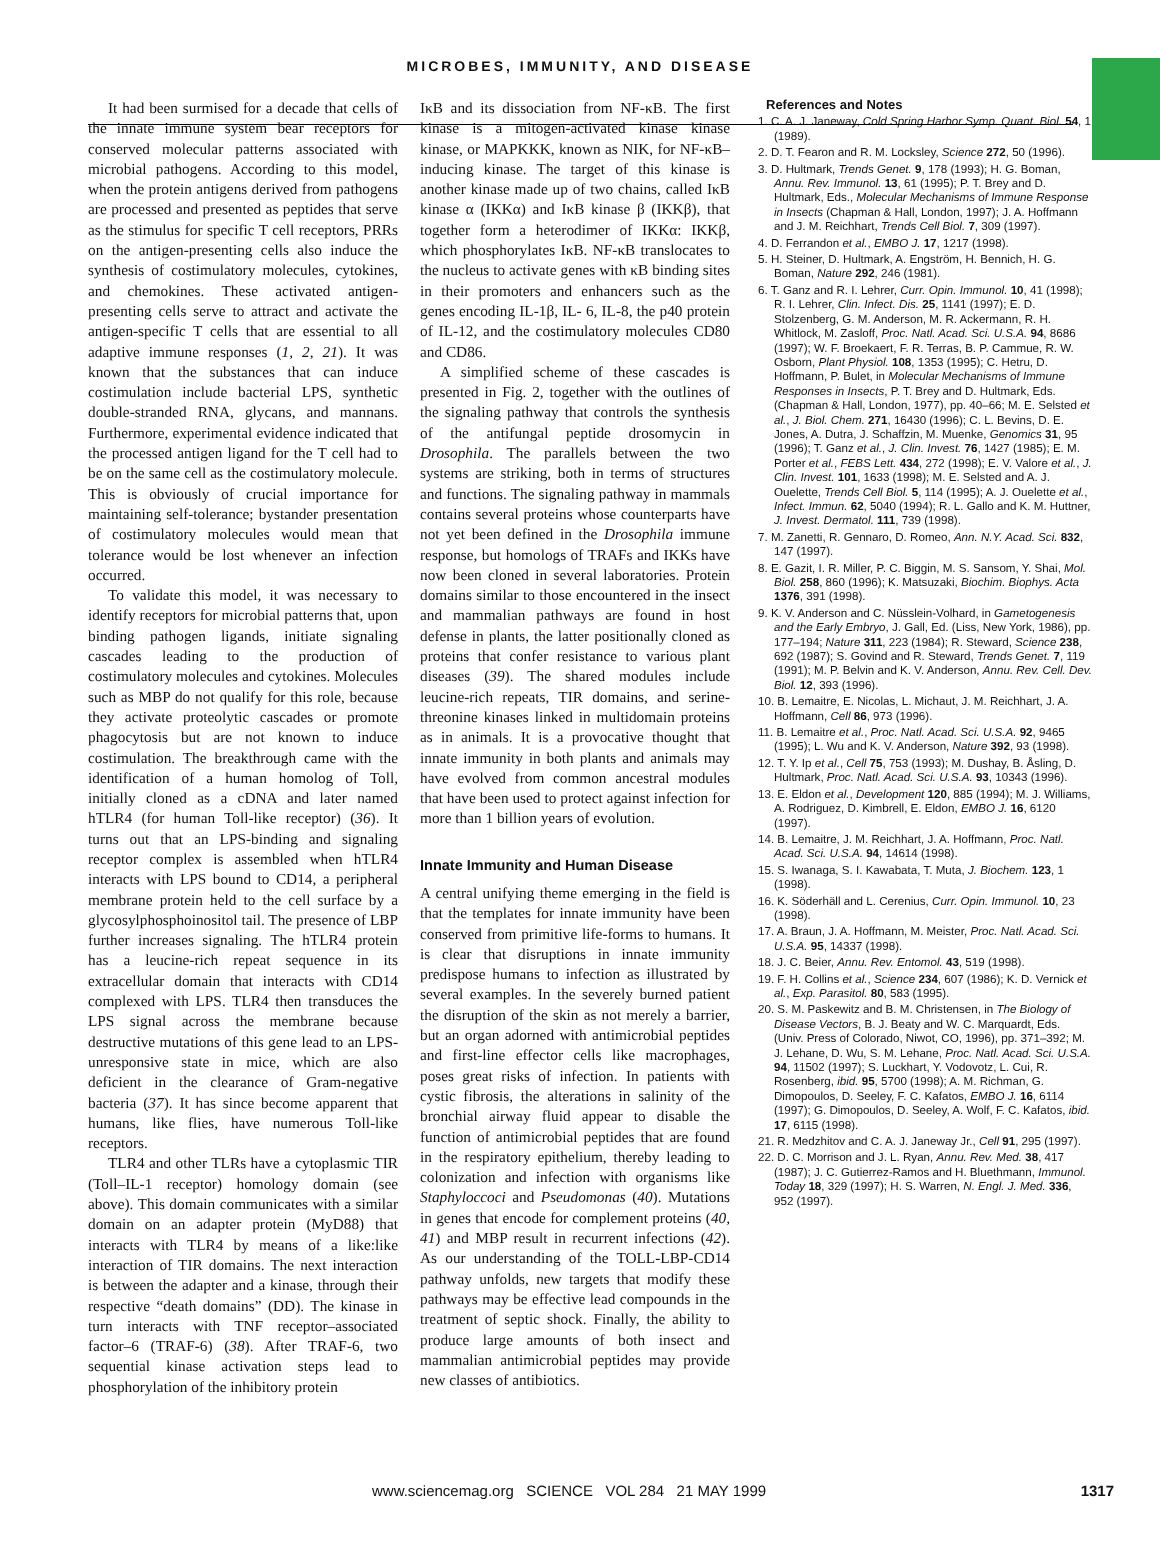MICROBES, IMMUNITY, AND DISEASE
It had been surmised for a decade that cells of the innate immune system bear receptors for conserved molecular patterns associated with microbial pathogens. According to this model, when the protein antigens derived from pathogens are processed and presented as peptides that serve as the stimulus for specific T cell receptors, PRRs on the antigen-presenting cells also induce the synthesis of costimulatory molecules, cytokines, and chemokines. These activated antigen-presenting cells serve to attract and activate the antigen-specific T cells that are essential to all adaptive immune responses (1, 2, 21). It was known that the substances that can induce costimulation include bacterial LPS, synthetic double-stranded RNA, glycans, and mannans. Furthermore, experimental evidence indicated that the processed antigen ligand for the T cell had to be on the same cell as the costimulatory molecule. This is obviously of crucial importance for maintaining self-tolerance; bystander presentation of costimulatory molecules would mean that tolerance would be lost whenever an infection occurred.
To validate this model, it was necessary to identify receptors for microbial patterns that, upon binding pathogen ligands, initiate signaling cascades leading to the production of costimulatory molecules and cytokines. Molecules such as MBP do not qualify for this role, because they activate proteolytic cascades or promote phagocytosis but are not known to induce costimulation. The breakthrough came with the identification of a human homolog of Toll, initially cloned as a cDNA and later named hTLR4 (for human Toll-like receptor) (36). It turns out that an LPS-binding and signaling receptor complex is assembled when hTLR4 interacts with LPS bound to CD14, a peripheral membrane protein held to the cell surface by a glycosylphosphoinositol tail. The presence of LBP further increases signaling. The hTLR4 protein has a leucine-rich repeat sequence in its extracellular domain that interacts with CD14 complexed with LPS. TLR4 then transduces the LPS signal across the membrane because destructive mutations of this gene lead to an LPS-unresponsive state in mice, which are also deficient in the clearance of Gram-negative bacteria (37). It has since become apparent that humans, like flies, have numerous Toll-like receptors.
TLR4 and other TLRs have a cytoplasmic TIR (Toll–IL-1 receptor) homology domain (see above). This domain communicates with a similar domain on an adapter protein (MyD88) that interacts with TLR4 by means of a like:like interaction of TIR domains. The next interaction is between the adapter and a kinase, through their respective “death domains” (DD). The kinase in turn interacts with TNF receptor–associated factor–6 (TRAF-6) (38). After TRAF-6, two sequential kinase activation steps lead to phosphorylation of the inhibitory protein
IκB and its dissociation from NF-κB. The first kinase is a mitogen-activated kinase kinase kinase, or MAPKKK, known as NIK, for NF-κB–inducing kinase. The target of this kinase is another kinase made up of two chains, called IκB kinase α (IKKα) and IκB kinase β (IKKβ), that together form a heterodimer of IKKα: IKKβ, which phosphorylates IκB. NF-κB translocates to the nucleus to activate genes with κB binding sites in their promoters and enhancers such as the genes encoding IL-1β, IL- 6, IL-8, the p40 protein of IL-12, and the costimulatory molecules CD80 and CD86.
A simplified scheme of these cascades is presented in Fig. 2, together with the outlines of the signaling pathway that controls the synthesis of the antifungal peptide drosomycin in Drosophila. The parallels between the two systems are striking, both in terms of structures and functions. The signaling pathway in mammals contains several proteins whose counterparts have not yet been defined in the Drosophila immune response, but homologs of TRAFs and IKKs have now been cloned in several laboratories. Protein domains similar to those encountered in the insect and mammalian pathways are found in host defense in plants, the latter positionally cloned as proteins that confer resistance to various plant diseases (39). The shared modules include leucine-rich repeats, TIR domains, and serine-threonine kinases linked in multidomain proteins as in animals. It is a provocative thought that innate immunity in both plants and animals may have evolved from common ancestral modules that have been used to protect against infection for more than 1 billion years of evolution.
Innate Immunity and Human Disease
A central unifying theme emerging in the field is that the templates for innate immunity have been conserved from primitive life-forms to humans. It is clear that disruptions in innate immunity predispose humans to infection as illustrated by several examples. In the severely burned patient the disruption of the skin as not merely a barrier, but an organ adorned with antimicrobial peptides and first-line effector cells like macrophages, poses great risks of infection. In patients with cystic fibrosis, the alterations in salinity of the bronchial airway fluid appear to disable the function of antimicrobial peptides that are found in the respiratory epithelium, thereby leading to colonization and infection with organisms like Staphyloccoci and Pseudomonas (40). Mutations in genes that encode for complement proteins (40, 41) and MBP result in recurrent infections (42). As our understanding of the TOLL-LBP-CD14 pathway unfolds, new targets that modify these pathways may be effective lead compounds in the treatment of septic shock. Finally, the ability to produce large amounts of both insect and mammalian antimicrobial peptides may provide new classes of antibiotics.
References and Notes
1. C. A. J. Janeway, Cold Spring Harbor Symp. Quant. Biol. 54, 1 (1989).
2. D. T. Fearon and R. M. Locksley, Science 272, 50 (1996).
3. D. Hultmark, Trends Genet. 9, 178 (1993); H. G. Boman, Annu. Rev. Immunol. 13, 61 (1995); P. T. Brey and D. Hultmark, Eds., Molecular Mechanisms of Immune Response in Insects (Chapman & Hall, London, 1997); J. A. Hoffmann and J. M. Reichhart, Trends Cell Biol. 7, 309 (1997).
4. D. Ferrandon et al., EMBO J. 17, 1217 (1998).
5. H. Steiner, D. Hultmark, A. Engström, H. Bennich, H. G. Boman, Nature 292, 246 (1981).
6. T. Ganz and R. I. Lehrer, Curr. Opin. Immunol. 10, 41 (1998); R. I. Lehrer, Clin. Infect. Dis. 25, 1141 (1997); E. D. Stolzenberg, G. M. Anderson, M. R. Ackermann, R. H. Whitlock, M. Zasloff, Proc. Natl. Acad. Sci. U.S.A. 94, 8686 (1997); W. F. Broekaert, F. R. Terras, B. P. Cammue, R. W. Osborn, Plant Physiol. 108, 1353 (1995); C. Hetru, D. Hoffmann, P. Bulet, in Molecular Mechanisms of Immune Responses in Insects, P. T. Brey and D. Hultmark, Eds. (Chapman & Hall, London, 1977), pp. 40–66; M. E. Selsted et al., J. Biol. Chem. 271, 16430 (1996); C. L. Bevins, D. E. Jones, A. Dutra, J. Schaffzin, M. Muenke, Genomics 31, 95 (1996); T. Ganz et al., J. Clin. Invest. 76, 1427 (1985); E. M. Porter et al., FEBS Lett. 434, 272 (1998); E. V. Valore et al., J. Clin. Invest. 101, 1633 (1998); M. E. Selsted and A. J. Ouelette, Trends Cell Biol. 5, 114 (1995); A. J. Ouelette et al., Infect. Immun. 62, 5040 (1994); R. L. Gallo and K. M. Huttner, J. Invest. Dermatol. 111, 739 (1998).
7. M. Zanetti, R. Gennaro, D. Romeo, Ann. N.Y. Acad. Sci. 832, 147 (1997).
8. E. Gazit, I. R. Miller, P. C. Biggin, M. S. Sansom, Y. Shai, Mol. Biol. 258, 860 (1996); K. Matsuzaki, Biochim. Biophys. Acta 1376, 391 (1998).
9. K. V. Anderson and C. Nüsslein-Volhard, in Gametogenesis and the Early Embryo, J. Gall, Ed. (Liss, New York, 1986), pp. 177–194; Nature 311, 223 (1984); R. Steward, Science 238, 692 (1987); S. Govind and R. Steward, Trends Genet. 7, 119 (1991); M. P. Belvin and K. V. Anderson, Annu. Rev. Cell. Dev. Biol. 12, 393 (1996).
10. B. Lemaitre, E. Nicolas, L. Michaut, J. M. Reichhart, J. A. Hoffmann, Cell 86, 973 (1996).
11. B. Lemaitre et al., Proc. Natl. Acad. Sci. U.S.A. 92, 9465 (1995); L. Wu and K. V. Anderson, Nature 392, 93 (1998).
12. T. Y. Ip et al., Cell 75, 753 (1993); M. Dushay, B. Åsling, D. Hultmark, Proc. Natl. Acad. Sci. U.S.A. 93, 10343 (1996).
13. E. Eldon et al., Development 120, 885 (1994); M. J. Williams, A. Rodriguez, D. Kimbrell, E. Eldon, EMBO J. 16, 6120 (1997).
14. B. Lemaitre, J. M. Reichhart, J. A. Hoffmann, Proc. Natl. Acad. Sci. U.S.A. 94, 14614 (1998).
15. S. Iwanaga, S. I. Kawabata, T. Muta, J. Biochem. 123, 1 (1998).
16. K. Söderhäll and L. Cerenius, Curr. Opin. Immunol. 10, 23 (1998).
17. A. Braun, J. A. Hoffmann, M. Meister, Proc. Natl. Acad. Sci. U.S.A. 95, 14337 (1998).
18. J. C. Beier, Annu. Rev. Entomol. 43, 519 (1998).
19. F. H. Collins et al., Science 234, 607 (1986); K. D. Vernick et al., Exp. Parasitol. 80, 583 (1995).
20. S. M. Paskewitz and B. M. Christensen, in The Biology of Disease Vectors, B. J. Beaty and W. C. Marquardt, Eds. (Univ. Press of Colorado, Niwot, CO, 1996), pp. 371–392; M. J. Lehane, D. Wu, S. M. Lehane, Proc. Natl. Acad. Sci. U.S.A. 94, 11502 (1997); S. Luckhart, Y. Vodovotz, L. Cui, R. Rosenberg, ibid. 95, 5700 (1998); A. M. Richman, G. Dimopoulos, D. Seeley, F. C. Kafatos, EMBO J. 16, 6114 (1997); G. Dimopoulos, D. Seeley, A. Wolf, F. C. Kafatos, ibid. 17, 6115 (1998).
21. R. Medzhitov and C. A. J. Janeway Jr., Cell 91, 295 (1997).
22. D. C. Morrison and J. L. Ryan, Annu. Rev. Med. 38, 417 (1987); J. C. Gutierrez-Ramos and H. Bluethmann, Immunol. Today 18, 329 (1997); H. S. Warren, N. Engl. J. Med. 336, 952 (1997).
www.sciencemag.org SCIENCE VOL 284 21 MAY 1999 1317